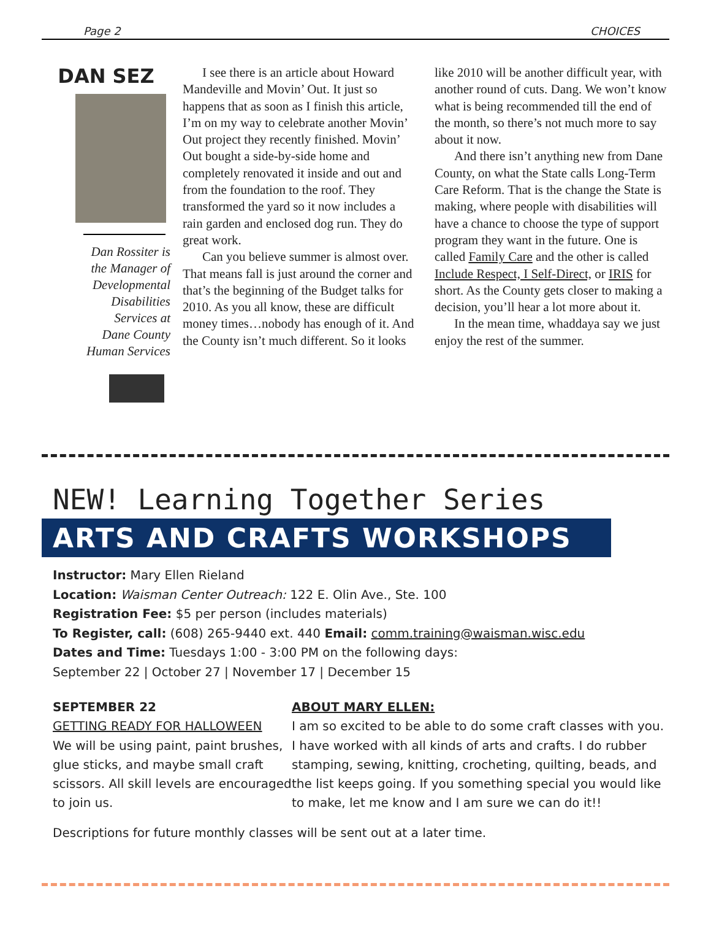Page 2 CHOICES
DAN SEZ
Dan Rossiter is
the Manager of
Developmental
Disabilities
Services at
Dane County
Human Services
I see there is an article about Howard Mandeville and Movin’ Out. It just so happens that as soon as I finish this article, I’m on my way to celebrate another Movin’ Out project they recently finished. Movin’ Out bought a side-by-side home and completely renovated it inside and out and from the foundation to the roof. They transformed the yard so it now includes a rain garden and enclosed dog run. They do great work.
Can you believe summer is almost over. That means fall is just around the corner and that’s the beginning of the Budget talks for 2010. As you all know, these are difficult money times…nobody has enough of it. And the County isn’t much different. So it looks like 2010 will be another difficult year, with another round of cuts. Dang. We won’t know what is being recommended till the end of the month, so there’s not much more to say about it now.
And there isn’t anything new from Dane County, on what the State calls Long-Term Care Reform. That is the change the State is making, where people with disabilities will have a chance to choose the type of support program they want in the future. One is called Family Care and the other is called Include Respect, I Self-Direct, or IRIS for short. As the County gets closer to making a decision, you’ll hear a lot more about it.
In the mean time, whaddaya say we just enjoy the rest of the summer.
NEW! Learning Together Series
ARTS AND CRAFTS WORKSHOPS
Instructor: Mary Ellen Rieland
Location: Waisman Center Outreach: 122 E. Olin Ave., Ste. 100
Registration Fee: $5 per person (includes materials)
To Register, call: (608) 265-9440 ext. 440 Email: comm.training@waisman.wisc.edu
Dates and Time: Tuesdays 1:00 - 3:00 PM on the following days:
September 22 | October 27 | November 17 | December 15
SEPTEMBER 22
GETTING READY FOR HALLOWEEN
We will be using paint, paint brushes, glue sticks, and maybe small craft scissors. All skill levels are encouraged to join us.
ABOUT MARY ELLEN:
I am so excited to be able to do some craft classes with you. I have worked with all kinds of arts and crafts. I do rubber stamping, sewing, knitting, crocheting, quilting, beads, and the list keeps going. If you something special you would like to make, let me know and I am sure we can do it!!
Descriptions for future monthly classes will be sent out at a later time.